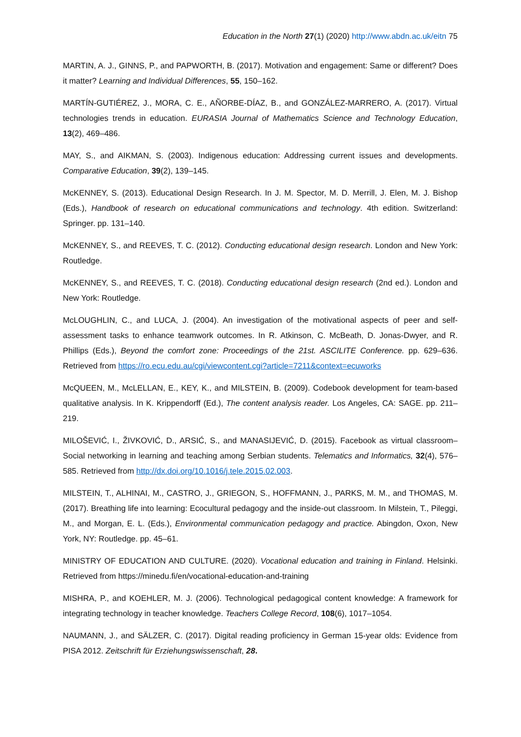Education in the North 27(1) (2020) http://www.abdn.ac.uk/eitn 75
MARTIN, A. J., GINNS, P., and PAPWORTH, B. (2017). Motivation and engagement: Same or different? Does it matter? Learning and Individual Differences, 55, 150–162.
MARTÍN-GUTIÉREZ, J., MORA, C. E., AÑORBE-DÍAZ, B., and GONZÁLEZ-MARRERO, A. (2017). Virtual technologies trends in education. EURASIA Journal of Mathematics Science and Technology Education, 13(2), 469–486.
MAY, S., and AIKMAN, S. (2003). Indigenous education: Addressing current issues and developments. Comparative Education, 39(2), 139–145.
McKENNEY, S. (2013). Educational Design Research. In J. M. Spector, M. D. Merrill, J. Elen, M. J. Bishop (Eds.), Handbook of research on educational communications and technology. 4th edition. Switzerland: Springer. pp. 131–140.
McKENNEY, S., and REEVES, T. C. (2012). Conducting educational design research. London and New York: Routledge.
McKENNEY, S., and REEVES, T. C. (2018). Conducting educational design research (2nd ed.). London and New York: Routledge.
McLOUGHLIN, C., and LUCA, J. (2004). An investigation of the motivational aspects of peer and self-assessment tasks to enhance teamwork outcomes. In R. Atkinson, C. McBeath, D. Jonas-Dwyer, and R. Phillips (Eds.), Beyond the comfort zone: Proceedings of the 21st. ASCILITE Conference. pp. 629–636. Retrieved from https://ro.ecu.edu.au/cgi/viewcontent.cgi?article=7211&context=ecuworks
McQUEEN, M., McLELLAN, E., KEY, K., and MILSTEIN, B. (2009). Codebook development for team-based qualitative analysis. In K. Krippendorff (Ed.), The content analysis reader. Los Angeles, CA: SAGE. pp. 211–219.
MILOŠEVIĆ, I., ŽIVKOVIĆ, D., ARSIĆ, S., and MANASIJEVIĆ, D. (2015). Facebook as virtual classroom–Social networking in learning and teaching among Serbian students. Telematics and Informatics, 32(4), 576–585. Retrieved from http://dx.doi.org/10.1016/j.tele.2015.02.003.
MILSTEIN, T., ALHINAI, M., CASTRO, J., GRIEGON, S., HOFFMANN, J., PARKS, M. M., and THOMAS, M. (2017). Breathing life into learning: Ecocultural pedagogy and the inside-out classroom. In Milstein, T., Pileggi, M., and Morgan, E. L. (Eds.), Environmental communication pedagogy and practice. Abingdon, Oxon, New York, NY: Routledge. pp. 45–61.
MINISTRY OF EDUCATION AND CULTURE. (2020). Vocational education and training in Finland. Helsinki. Retrieved from https://minedu.fi/en/vocational-education-and-training
MISHRA, P., and KOEHLER, M. J. (2006). Technological pedagogical content knowledge: A framework for integrating technology in teacher knowledge. Teachers College Record, 108(6), 1017–1054.
NAUMANN, J., and SÄLZER, C. (2017). Digital reading proficiency in German 15-year olds: Evidence from PISA 2012. Zeitschrift für Erziehungswissenschaft, 28.